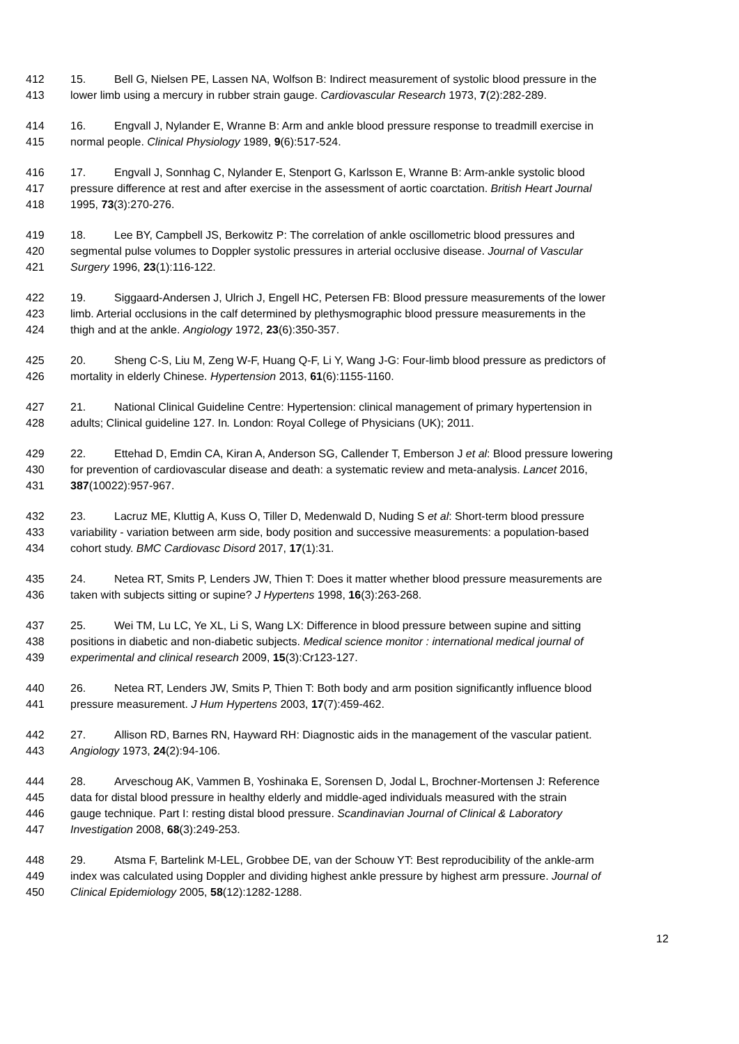412 15. Bell G, Nielsen PE, Lassen NA, Wolfson B: Indirect measurement of systolic blood pressure in the
413 lower limb using a mercury in rubber strain gauge. Cardiovascular Research 1973, 7(2):282-289.
414 16. Engvall J, Nylander E, Wranne B: Arm and ankle blood pressure response to treadmill exercise in
415 normal people. Clinical Physiology 1989, 9(6):517-524.
416 17. Engvall J, Sonnhag C, Nylander E, Stenport G, Karlsson E, Wranne B: Arm-ankle systolic blood
417 pressure difference at rest and after exercise in the assessment of aortic coarctation. British Heart Journal
418 1995, 73(3):270-276.
419 18. Lee BY, Campbell JS, Berkowitz P: The correlation of ankle oscillometric blood pressures and
420 segmental pulse volumes to Doppler systolic pressures in arterial occlusive disease. Journal of Vascular
421 Surgery 1996, 23(1):116-122.
422 19. Siggaard-Andersen J, Ulrich J, Engell HC, Petersen FB: Blood pressure measurements of the lower
423 limb. Arterial occlusions in the calf determined by plethysmographic blood pressure measurements in the
424 thigh and at the ankle. Angiology 1972, 23(6):350-357.
425 20. Sheng C-S, Liu M, Zeng W-F, Huang Q-F, Li Y, Wang J-G: Four-limb blood pressure as predictors of
426 mortality in elderly Chinese. Hypertension 2013, 61(6):1155-1160.
427 21. National Clinical Guideline Centre: Hypertension: clinical management of primary hypertension in
428 adults; Clinical guideline 127. In. London: Royal College of Physicians (UK); 2011.
429 22. Ettehad D, Emdin CA, Kiran A, Anderson SG, Callender T, Emberson J et al: Blood pressure lowering
430 for prevention of cardiovascular disease and death: a systematic review and meta-analysis. Lancet 2016,
431 387(10022):957-967.
432 23. Lacruz ME, Kluttig A, Kuss O, Tiller D, Medenwald D, Nuding S et al: Short-term blood pressure
433 variability - variation between arm side, body position and successive measurements: a population-based
434 cohort study. BMC Cardiovasc Disord 2017, 17(1):31.
435 24. Netea RT, Smits P, Lenders JW, Thien T: Does it matter whether blood pressure measurements are
436 taken with subjects sitting or supine? J Hypertens 1998, 16(3):263-268.
437 25. Wei TM, Lu LC, Ye XL, Li S, Wang LX: Difference in blood pressure between supine and sitting
438 positions in diabetic and non-diabetic subjects. Medical science monitor : international medical journal of
439 experimental and clinical research 2009, 15(3):Cr123-127.
440 26. Netea RT, Lenders JW, Smits P, Thien T: Both body and arm position significantly influence blood
441 pressure measurement. J Hum Hypertens 2003, 17(7):459-462.
442 27. Allison RD, Barnes RN, Hayward RH: Diagnostic aids in the management of the vascular patient.
443 Angiology 1973, 24(2):94-106.
444 28. Arveschoug AK, Vammen B, Yoshinaka E, Sorensen D, Jodal L, Brochner-Mortensen J: Reference
445 data for distal blood pressure in healthy elderly and middle-aged individuals measured with the strain
446 gauge technique. Part I: resting distal blood pressure. Scandinavian Journal of Clinical & Laboratory
447 Investigation 2008, 68(3):249-253.
448 29. Atsma F, Bartelink M-LEL, Grobbee DE, van der Schouw YT: Best reproducibility of the ankle-arm
449 index was calculated using Doppler and dividing highest ankle pressure by highest arm pressure. Journal of
450 Clinical Epidemiology 2005, 58(12):1282-1288.
12